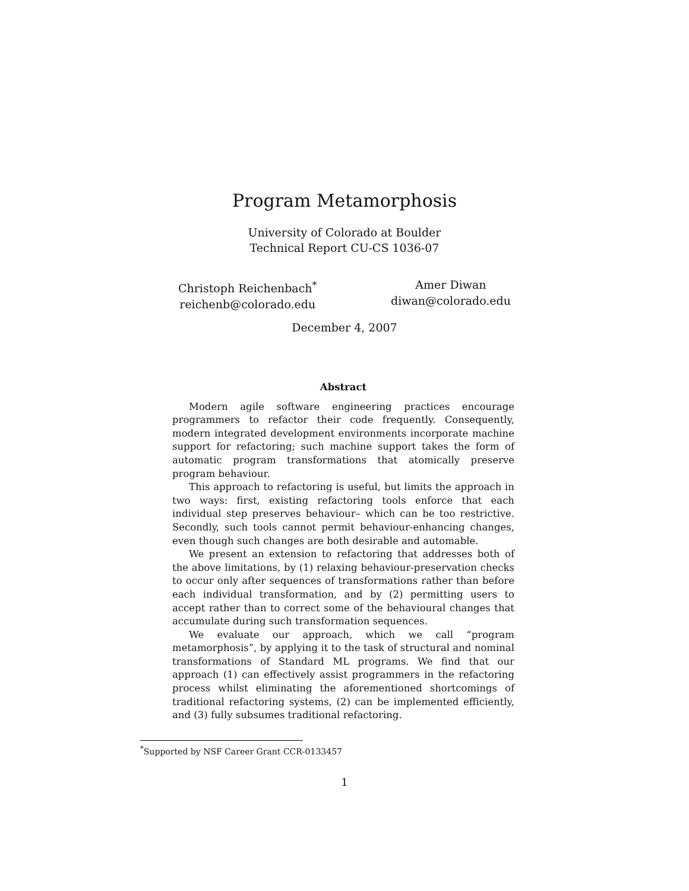Program Metamorphosis
University of Colorado at Boulder
Technical Report CU-CS 1036-07
Christoph Reichenbach<sup>*</sup>
reichenb@colorado.edu
Amer Diwan
diwan@colorado.edu
December 4, 2007
Abstract
Modern agile software engineering practices encourage programmers to refactor their code frequently. Consequently, modern integrated development environments incorporate machine support for refactoring; such machine support takes the form of automatic program transformations that atomically preserve program behaviour.
This approach to refactoring is useful, but limits the approach in two ways: first, existing refactoring tools enforce that each individual step preserves behaviour– which can be too restrictive. Secondly, such tools cannot permit behaviour-enhancing changes, even though such changes are both desirable and automable.
We present an extension to refactoring that addresses both of the above limitations, by (1) relaxing behaviour-preservation checks to occur only after sequences of transformations rather than before each individual transformation, and by (2) permitting users to accept rather than to correct some of the behavioural changes that accumulate during such transformation sequences.
We evaluate our approach, which we call “program metamorphosis”, by applying it to the task of structural and nominal transformations of Standard ML programs. We find that our approach (1) can effectively assist programmers in the refactoring process whilst eliminating the aforementioned shortcomings of traditional refactoring systems, (2) can be implemented efficiently, and (3) fully subsumes traditional refactoring.
<sup>*</sup> Supported by NSF Career Grant CCR-0133457
1